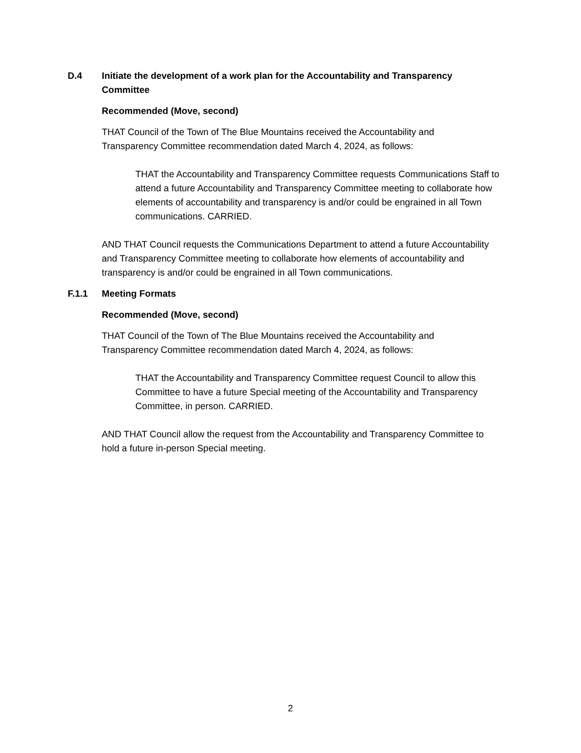D.4 Initiate the development of a work plan for the Accountability and Transparency Committee
Recommended (Move, second)
THAT Council of the Town of The Blue Mountains received the Accountability and Transparency Committee recommendation dated March 4, 2024, as follows:
THAT the Accountability and Transparency Committee requests Communications Staff to attend a future Accountability and Transparency Committee meeting to collaborate how elements of accountability and transparency is and/or could be engrained in all Town communications. CARRIED.
AND THAT Council requests the Communications Department to attend a future Accountability and Transparency Committee meeting to collaborate how elements of accountability and transparency is and/or could be engrained in all Town communications.
F.1.1 Meeting Formats
Recommended (Move, second)
THAT Council of the Town of The Blue Mountains received the Accountability and Transparency Committee recommendation dated March 4, 2024, as follows:
THAT the Accountability and Transparency Committee request Council to allow this Committee to have a future Special meeting of the Accountability and Transparency Committee, in person. CARRIED.
AND THAT Council allow the request from the Accountability and Transparency Committee to hold a future in-person Special meeting.
2